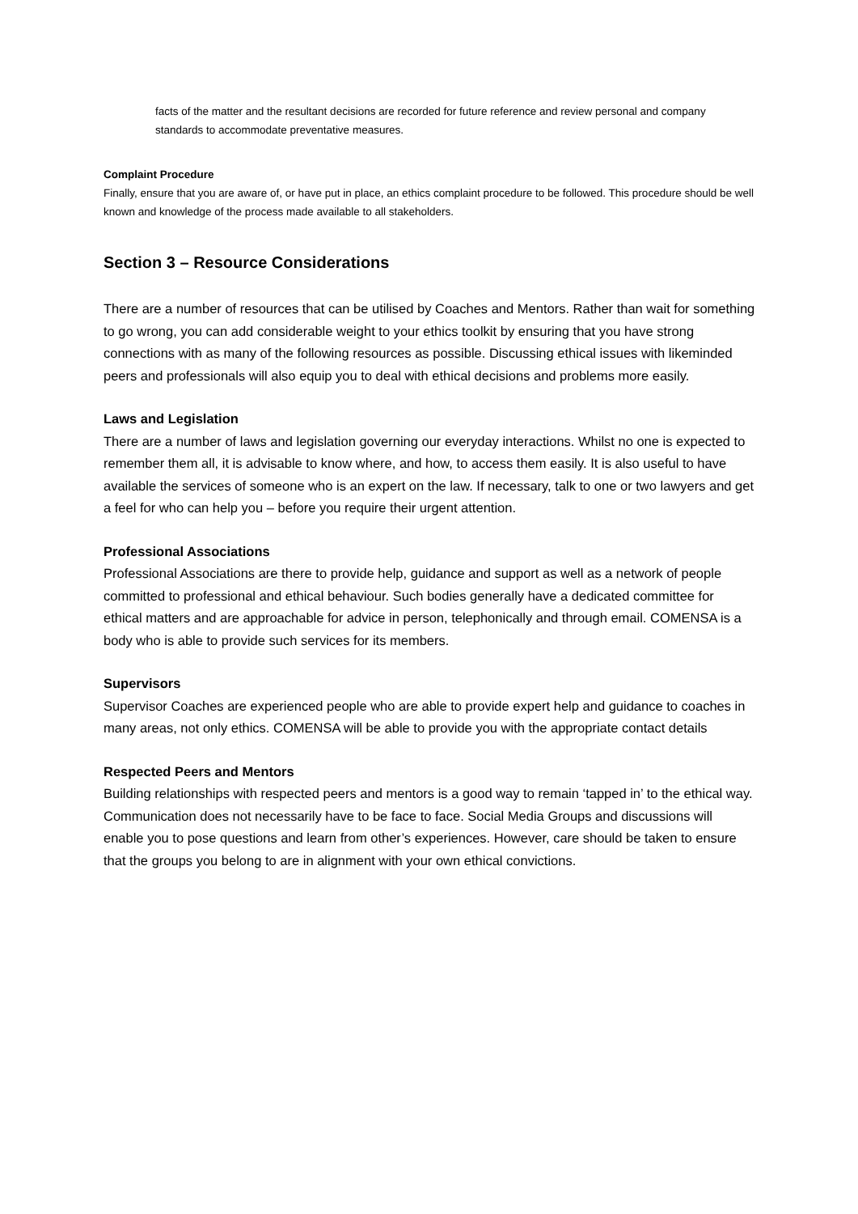facts of the matter and the resultant decisions are recorded for future reference and review personal and company standards to accommodate preventative measures.
Complaint Procedure
Finally, ensure that you are aware of, or have put in place, an ethics complaint procedure to be followed. This procedure should be well known and knowledge of the process made available to all stakeholders.
Section 3 – Resource Considerations
There are a number of resources that can be utilised by Coaches and Mentors. Rather than wait for something to go wrong, you can add considerable weight to your ethics toolkit by ensuring that you have strong connections with as many of the following resources as possible. Discussing ethical issues with likeminded peers and professionals will also equip you to deal with ethical decisions and problems more easily.
Laws and Legislation
There are a number of laws and legislation governing our everyday interactions. Whilst no one is expected to remember them all, it is advisable to know where, and how, to access them easily. It is also useful to have available the services of someone who is an expert on the law. If necessary, talk to one or two lawyers and get a feel for who can help you – before you require their urgent attention.
Professional Associations
Professional Associations are there to provide help, guidance and support as well as a network of people committed to professional and ethical behaviour. Such bodies generally have a dedicated committee for ethical matters and are approachable for advice in person, telephonically and through email. COMENSA is a body who is able to provide such services for its members.
Supervisors
Supervisor Coaches are experienced people who are able to provide expert help and guidance to coaches in many areas, not only ethics. COMENSA will be able to provide you with the appropriate contact details
Respected Peers and Mentors
Building relationships with respected peers and mentors is a good way to remain ‘tapped in’ to the ethical way. Communication does not necessarily have to be face to face. Social Media Groups and discussions will enable you to pose questions and learn from other’s experiences. However, care should be taken to ensure that the groups you belong to are in alignment with your own ethical convictions.